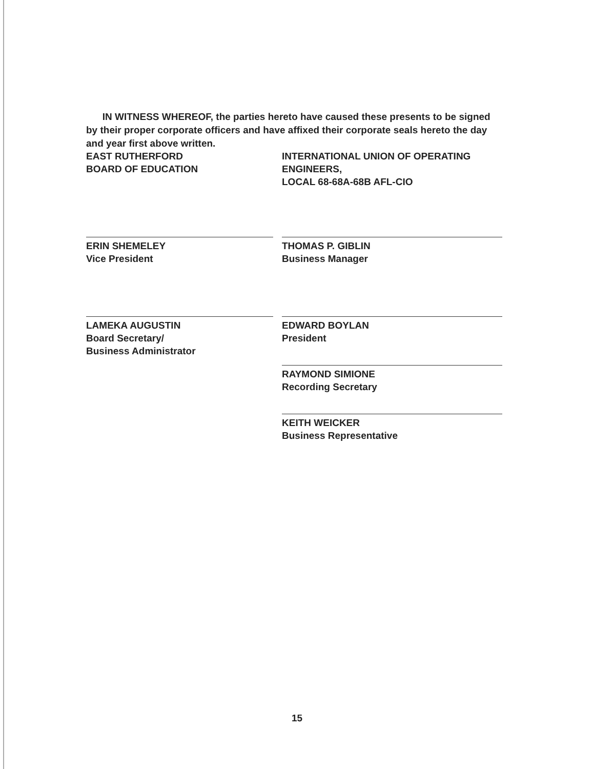IN WITNESS WHEREOF, the parties hereto have caused these presents to be signed by their proper corporate officers and have affixed their corporate seals hereto the day and year first above written.
EAST RUTHERFORD
BOARD OF EDUCATION
ERIN SHEMELEY
Vice President
LAMEKA AUGUSTIN
Board Secretary/
Business Administrator
INTERNATIONAL UNION OF OPERATING ENGINEERS,
LOCAL 68-68A-68B AFL-CIO
THOMAS P. GIBLIN
Business Manager
EDWARD BOYLAN
President
RAYMOND SIMIONE
Recording Secretary
KEITH WEICKER
Business Representative
15